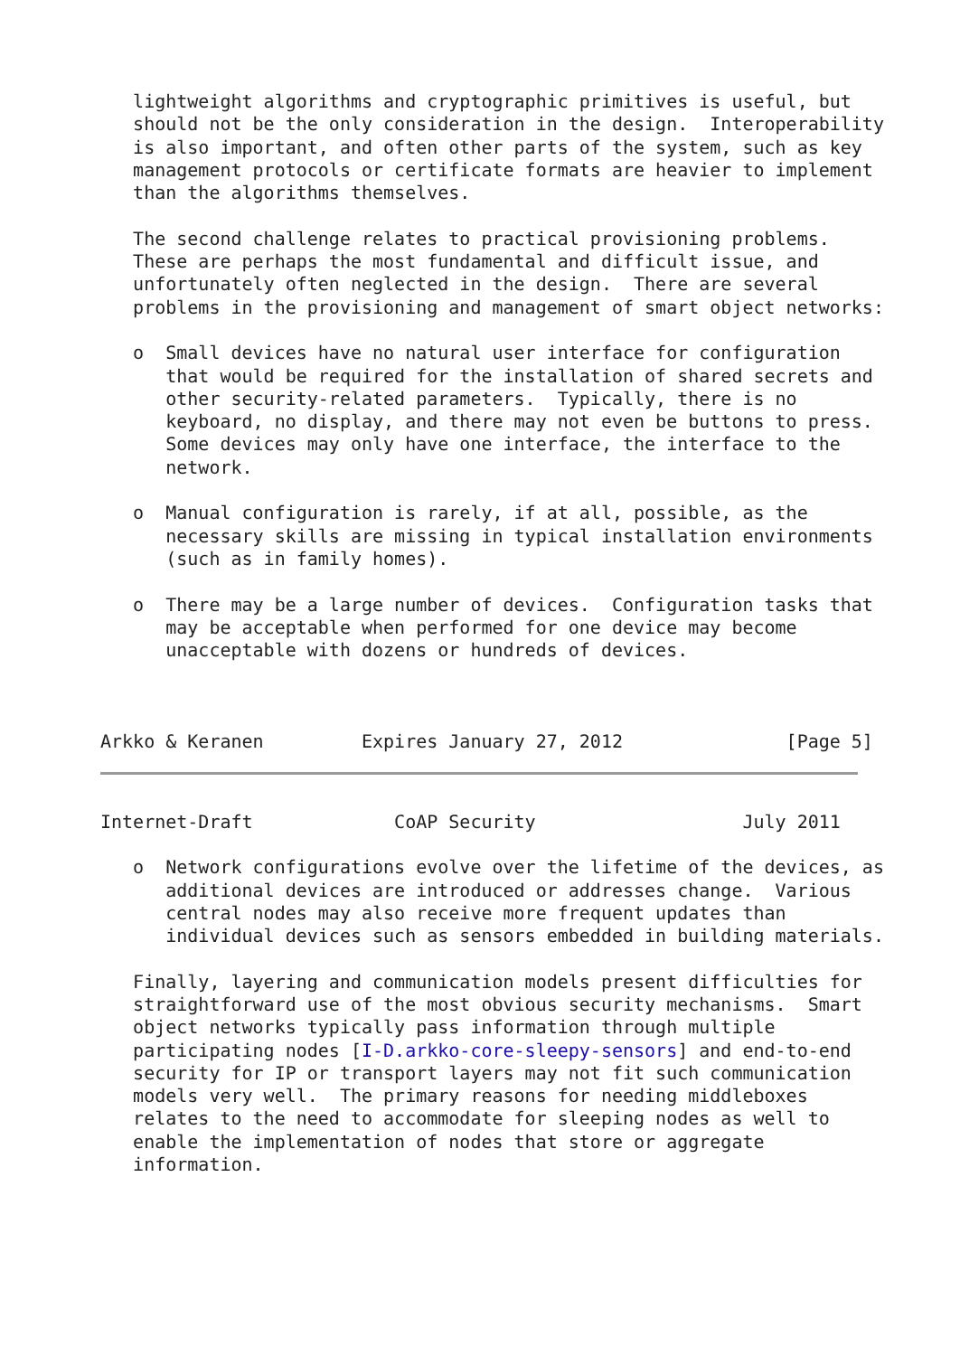lightweight algorithms and cryptographic primitives is useful, but
   should not be the only consideration in the design.  Interoperability
   is also important, and often other parts of the system, such as key
   management protocols or certificate formats are heavier to implement
   than the algorithms themselves.

   The second challenge relates to practical provisioning problems.
   These are perhaps the most fundamental and difficult issue, and
   unfortunately often neglected in the design.  There are several
   problems in the provisioning and management of smart object networks:

   o  Small devices have no natural user interface for configuration
      that would be required for the installation of shared secrets and
      other security-related parameters.  Typically, there is no
      keyboard, no display, and there may not even be buttons to press.
      Some devices may only have one interface, the interface to the
      network.

   o  Manual configuration is rarely, if at all, possible, as the
      necessary skills are missing in typical installation environments
      (such as in family homes).

   o  There may be a large number of devices.  Configuration tasks that
      may be acceptable when performed for one device may become
      unacceptable with dozens or hundreds of devices.



Arkko & Keranen         Expires January 27, 2012               [Page 5]
Internet-Draft             CoAP Security                   July 2011

   o  Network configurations evolve over the lifetime of the devices, as
      additional devices are introduced or addresses change.  Various
      central nodes may also receive more frequent updates than
      individual devices such as sensors embedded in building materials.

   Finally, layering and communication models present difficulties for
   straightforward use of the most obvious security mechanisms.  Smart
   object networks typically pass information through multiple
   participating nodes [I-D.arkko-core-sleepy-sensors] and end-to-end
   security for IP or transport layers may not fit such communication
   models very well.  The primary reasons for needing middleboxes
   relates to the need to accommodate for sleeping nodes as well to
   enable the implementation of nodes that store or aggregate
   information.